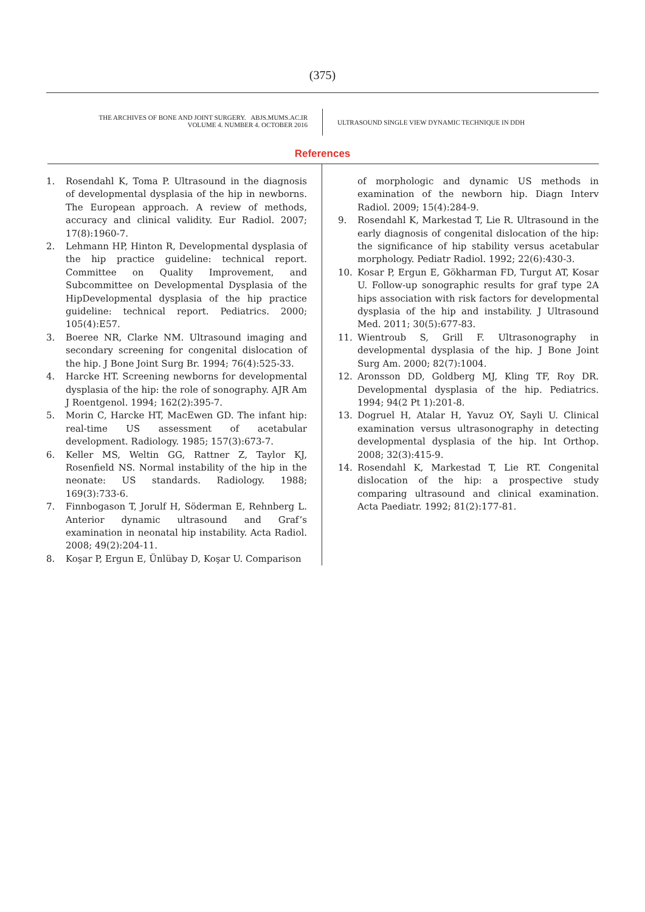(375)
THE ARCHIVES OF BONE AND JOINT SURGERY. ABJS.MUMS.AC.IR
VOLUME 4. NUMBER 4. OCTOBER 2016
ULTRASOUND SINGLE VIEW DYNAMIC TECHNIQUE IN DDH
References
1. Rosendahl K, Toma P. Ultrasound in the diagnosis of developmental dysplasia of the hip in newborns. The European approach. A review of methods, accuracy and clinical validity. Eur Radiol. 2007; 17(8):1960-7.
2. Lehmann HP, Hinton R, Developmental dysplasia of the hip practice guideline: technical report. Committee on Quality Improvement, and Subcommittee on Developmental Dysplasia of the HipDevelopmental dysplasia of the hip practice guideline: technical report. Pediatrics. 2000; 105(4):E57.
3. Boeree NR, Clarke NM. Ultrasound imaging and secondary screening for congenital dislocation of the hip. J Bone Joint Surg Br. 1994; 76(4):525-33.
4. Harcke HT. Screening newborns for developmental dysplasia of the hip: the role of sonography. AJR Am J Roentgenol. 1994; 162(2):395-7.
5. Morin C, Harcke HT, MacEwen GD. The infant hip: real-time US assessment of acetabular development. Radiology. 1985; 157(3):673-7.
6. Keller MS, Weltin GG, Rattner Z, Taylor KJ, Rosenfield NS. Normal instability of the hip in the neonate: US standards. Radiology. 1988; 169(3):733-6.
7. Finnbogason T, Jorulf H, Söderman E, Rehnberg L. Anterior dynamic ultrasound and Graf’s examination in neonatal hip instability. Acta Radiol. 2008; 49(2):204-11.
8. Koşar P, Ergun E, Ünlübay D, Koşar U. Comparison
of morphologic and dynamic US methods in examination of the newborn hip. Diagn Interv Radiol. 2009; 15(4):284-9.
9. Rosendahl K, Markestad T, Lie R. Ultrasound in the early diagnosis of congenital dislocation of the hip: the significance of hip stability versus acetabular morphology. Pediatr Radiol. 1992; 22(6):430-3.
10. Kosar P, Ergun E, Gökharman FD, Turgut AT, Kosar U. Follow-up sonographic results for graf type 2A hips association with risk factors for developmental dysplasia of the hip and instability. J Ultrasound Med. 2011; 30(5):677-83.
11. Wientroub S, Grill F. Ultrasonography in developmental dysplasia of the hip. J Bone Joint Surg Am. 2000; 82(7):1004.
12. Aronsson DD, Goldberg MJ, Kling TF, Roy DR. Developmental dysplasia of the hip. Pediatrics. 1994; 94(2 Pt 1):201-8.
13. Dogruel H, Atalar H, Yavuz OY, Sayli U. Clinical examination versus ultrasonography in detecting developmental dysplasia of the hip. Int Orthop. 2008; 32(3):415-9.
14. Rosendahl K, Markestad T, Lie RT. Congenital dislocation of the hip: a prospective study comparing ultrasound and clinical examination. Acta Paediatr. 1992; 81(2):177-81.